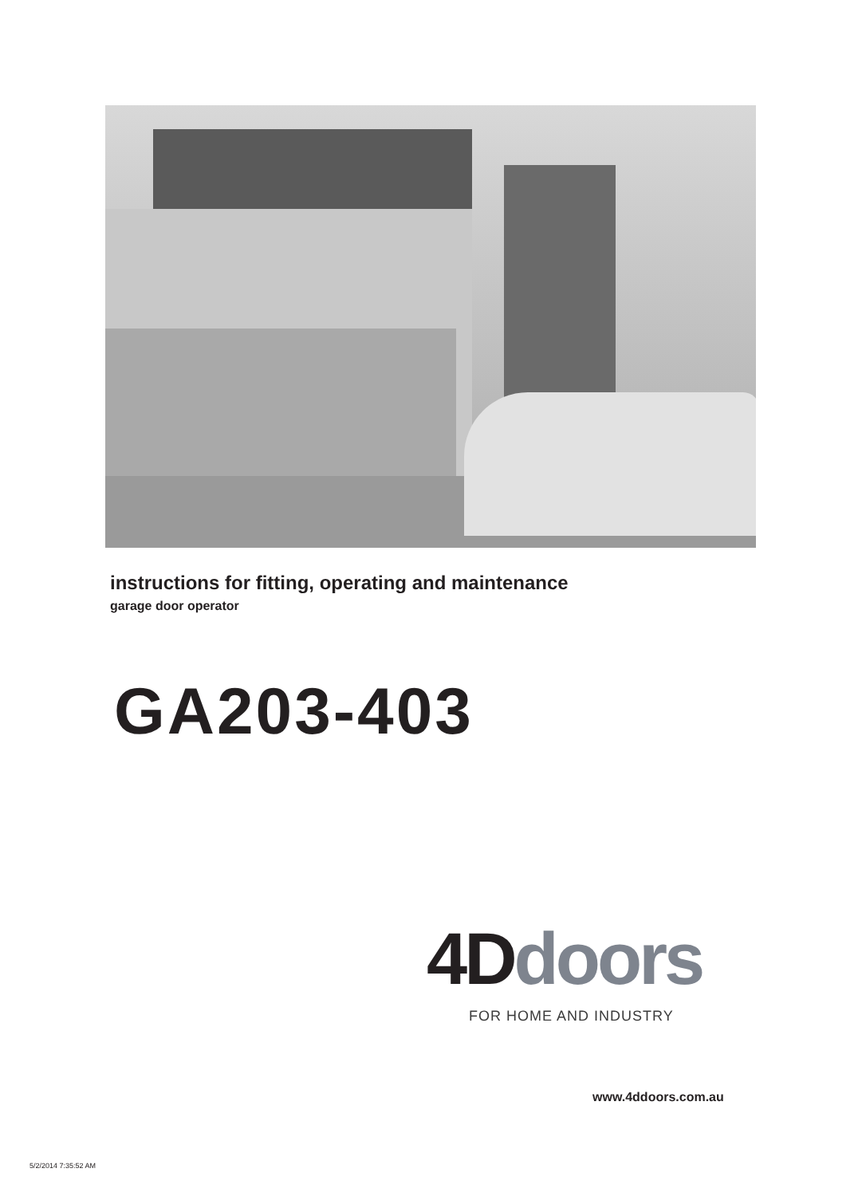instructions for fitting, operating and maintenance
garage door operator
GA203-403
4D doors
FOR HOME AND INDUSTRY
www.4ddoors.com.au
5/2/2014 7:35:52 AM